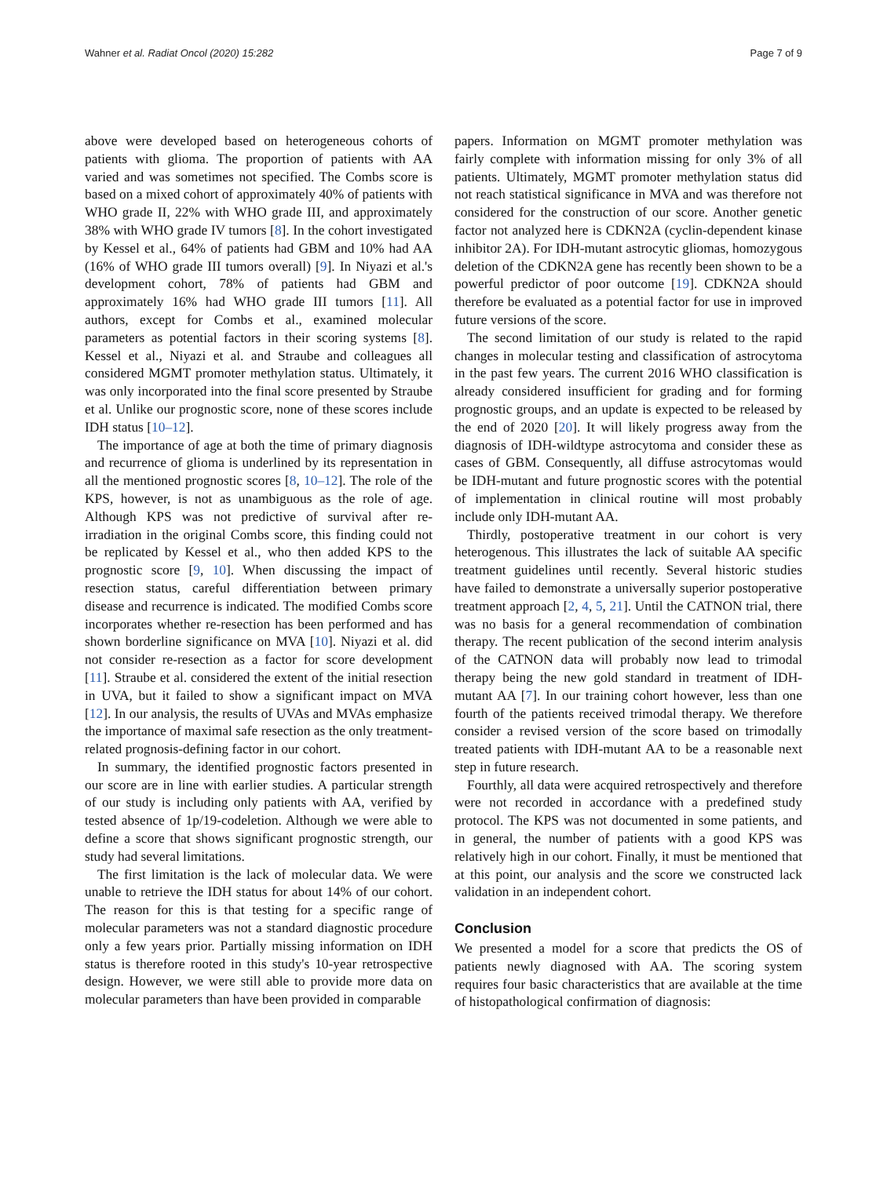Wahner et al. Radiat Oncol (2020) 15:282 Page 7 of 9
above were developed based on heterogeneous cohorts of patients with glioma. The proportion of patients with AA varied and was sometimes not specified. The Combs score is based on a mixed cohort of approximately 40% of patients with WHO grade II, 22% with WHO grade III, and approximately 38% with WHO grade IV tumors [8]. In the cohort investigated by Kessel et al., 64% of patients had GBM and 10% had AA (16% of WHO grade III tumors overall) [9]. In Niyazi et al.'s development cohort, 78% of patients had GBM and approximately 16% had WHO grade III tumors [11]. All authors, except for Combs et al., examined molecular parameters as potential factors in their scoring systems [8]. Kessel et al., Niyazi et al. and Straube and colleagues all considered MGMT promoter methylation status. Ultimately, it was only incorporated into the final score presented by Straube et al. Unlike our prognostic score, none of these scores include IDH status [10–12].
The importance of age at both the time of primary diagnosis and recurrence of glioma is underlined by its representation in all the mentioned prognostic scores [8, 10–12]. The role of the KPS, however, is not as unambiguous as the role of age. Although KPS was not predictive of survival after re-irradiation in the original Combs score, this finding could not be replicated by Kessel et al., who then added KPS to the prognostic score [9, 10]. When discussing the impact of resection status, careful differentiation between primary disease and recurrence is indicated. The modified Combs score incorporates whether re-resection has been performed and has shown borderline significance on MVA [10]. Niyazi et al. did not consider re-resection as a factor for score development [11]. Straube et al. considered the extent of the initial resection in UVA, but it failed to show a significant impact on MVA [12]. In our analysis, the results of UVAs and MVAs emphasize the importance of maximal safe resection as the only treatment-related prognosis-defining factor in our cohort.
In summary, the identified prognostic factors presented in our score are in line with earlier studies. A particular strength of our study is including only patients with AA, verified by tested absence of 1p/19-codeletion. Although we were able to define a score that shows significant prognostic strength, our study had several limitations.
The first limitation is the lack of molecular data. We were unable to retrieve the IDH status for about 14% of our cohort. The reason for this is that testing for a specific range of molecular parameters was not a standard diagnostic procedure only a few years prior. Partially missing information on IDH status is therefore rooted in this study's 10-year retrospective design. However, we were still able to provide more data on molecular parameters than have been provided in comparable
papers. Information on MGMT promoter methylation was fairly complete with information missing for only 3% of all patients. Ultimately, MGMT promoter methylation status did not reach statistical significance in MVA and was therefore not considered for the construction of our score. Another genetic factor not analyzed here is CDKN2A (cyclin-dependent kinase inhibitor 2A). For IDH-mutant astrocytic gliomas, homozygous deletion of the CDKN2A gene has recently been shown to be a powerful predictor of poor outcome [19]. CDKN2A should therefore be evaluated as a potential factor for use in improved future versions of the score.
The second limitation of our study is related to the rapid changes in molecular testing and classification of astrocytoma in the past few years. The current 2016 WHO classification is already considered insufficient for grading and for forming prognostic groups, and an update is expected to be released by the end of 2020 [20]. It will likely progress away from the diagnosis of IDH-wildtype astrocytoma and consider these as cases of GBM. Consequently, all diffuse astrocytomas would be IDH-mutant and future prognostic scores with the potential of implementation in clinical routine will most probably include only IDH-mutant AA.
Thirdly, postoperative treatment in our cohort is very heterogenous. This illustrates the lack of suitable AA specific treatment guidelines until recently. Several historic studies have failed to demonstrate a universally superior postoperative treatment approach [2, 4, 5, 21]. Until the CATNON trial, there was no basis for a general recommendation of combination therapy. The recent publication of the second interim analysis of the CATNON data will probably now lead to trimodal therapy being the new gold standard in treatment of IDH-mutant AA [7]. In our training cohort however, less than one fourth of the patients received trimodal therapy. We therefore consider a revised version of the score based on trimodally treated patients with IDH-mutant AA to be a reasonable next step in future research.
Fourthly, all data were acquired retrospectively and therefore were not recorded in accordance with a predefined study protocol. The KPS was not documented in some patients, and in general, the number of patients with a good KPS was relatively high in our cohort. Finally, it must be mentioned that at this point, our analysis and the score we constructed lack validation in an independent cohort.
Conclusion
We presented a model for a score that predicts the OS of patients newly diagnosed with AA. The scoring system requires four basic characteristics that are available at the time of histopathological confirmation of diagnosis: